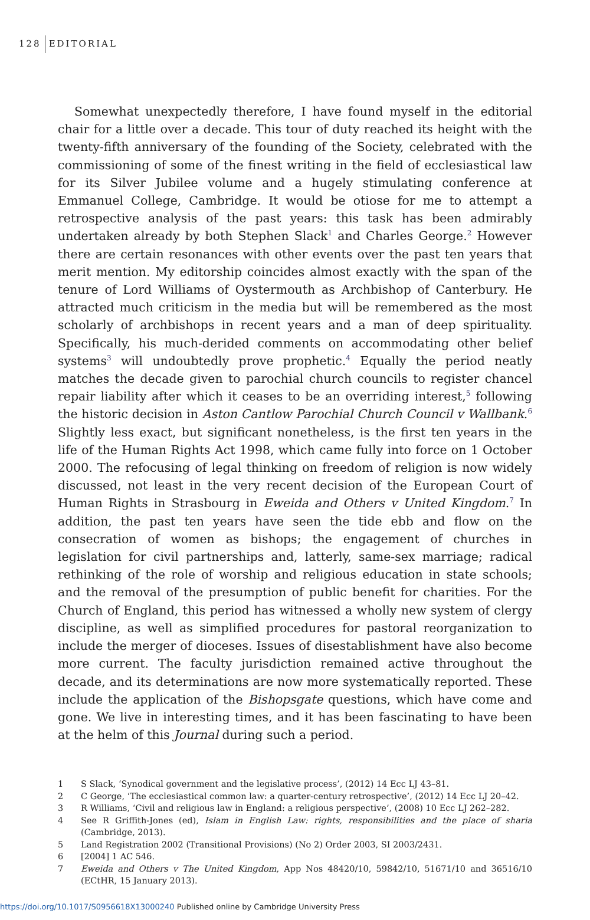128 EDITORIAL
Somewhat unexpectedly therefore, I have found myself in the editorial chair for a little over a decade. This tour of duty reached its height with the twenty-fifth anniversary of the founding of the Society, celebrated with the commissioning of some of the finest writing in the field of ecclesiastical law for its Silver Jubilee volume and a hugely stimulating conference at Emmanuel College, Cambridge. It would be otiose for me to attempt a retrospective analysis of the past years: this task has been admirably undertaken already by both Stephen Slack<sup>1</sup> and Charles George.<sup>2</sup> However there are certain resonances with other events over the past ten years that merit mention. My editorship coincides almost exactly with the span of the tenure of Lord Williams of Oystermouth as Archbishop of Canterbury. He attracted much criticism in the media but will be remembered as the most scholarly of archbishops in recent years and a man of deep spirituality. Specifically, his much-derided comments on accommodating other belief systems<sup>3</sup> will undoubtedly prove prophetic.<sup>4</sup> Equally the period neatly matches the decade given to parochial church councils to register chancel repair liability after which it ceases to be an overriding interest,<sup>5</sup> following the historic decision in Aston Cantlow Parochial Church Council v Wallbank.<sup>6</sup> Slightly less exact, but significant nonetheless, is the first ten years in the life of the Human Rights Act 1998, which came fully into force on 1 October 2000. The refocusing of legal thinking on freedom of religion is now widely discussed, not least in the very recent decision of the European Court of Human Rights in Strasbourg in Eweida and Others v United Kingdom.<sup>7</sup> In addition, the past ten years have seen the tide ebb and flow on the consecration of women as bishops; the engagement of churches in legislation for civil partnerships and, latterly, same-sex marriage; radical rethinking of the role of worship and religious education in state schools; and the removal of the presumption of public benefit for charities. For the Church of England, this period has witnessed a wholly new system of clergy discipline, as well as simplified procedures for pastoral reorganization to include the merger of dioceses. Issues of disestablishment have also become more current. The faculty jurisdiction remained active throughout the decade, and its determinations are now more systematically reported. These include the application of the Bishopsgate questions, which have come and gone. We live in interesting times, and it has been fascinating to have been at the helm of this Journal during such a period.
1 S Slack, ‘Synodical government and the legislative process’, (2012) 14 Ecc LJ 43–81.
2 C George, ‘The ecclesiastical common law: a quarter-century retrospective’, (2012) 14 Ecc LJ 20–42.
3 R Williams, ‘Civil and religious law in England: a religious perspective’, (2008) 10 Ecc LJ 262–282.
4 See R Griffith-Jones (ed), Islam in English Law: rights, responsibilities and the place of sharia (Cambridge, 2013).
5 Land Registration 2002 (Transitional Provisions) (No 2) Order 2003, SI 2003/2431.
6 [2004] 1 AC 546.
7 Eweida and Others v The United Kingdom, App Nos 48420/10, 59842/10, 51671/10 and 36516/10 (ECtHR, 15 January 2013).
https://doi.org/10.1017/S0956618X13000240 Published online by Cambridge University Press